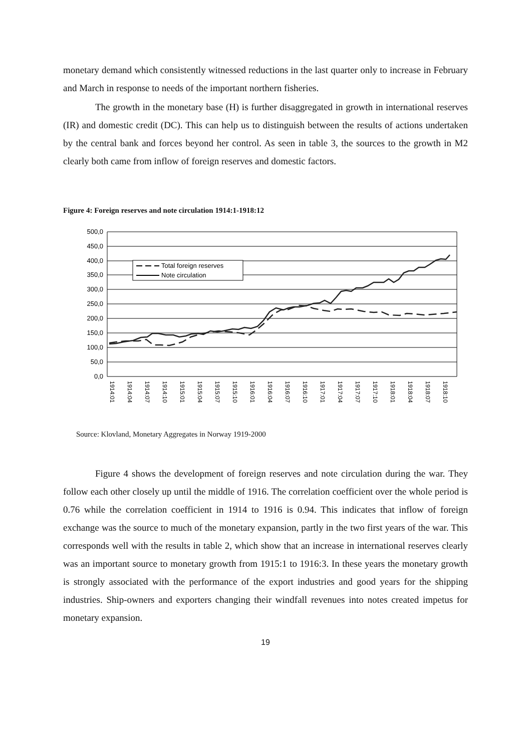monetary demand which consistently witnessed reductions in the last quarter only to increase in February and March in response to needs of the important northern fisheries.
The growth in the monetary base (H) is further disaggregated in growth in international reserves (IR) and domestic credit (DC). This can help us to distinguish between the results of actions undertaken by the central bank and forces beyond her control. As seen in table 3, the sources to the growth in M2 clearly both came from inflow of foreign reserves and domestic factors.
Figure 4: Foreign reserves and note circulation 1914:1-1918:12
500,0
450,0
400,0
350,0
300,0
250,0
200,0
150,0
100,0
50,0
0,0
Total foreign reserves
Note circulation
1914:01
1914:04
1914:07
1914:10
1915:01
1915:04
1915:07
1915:10
1916:01
1916:04
1916:07
1916:10
1917:01
1917:04
1917:07
1917:10
1918:01
1918:04
1918:07
1918:10
Source: Klovland, Monetary Aggregates in Norway 1919-2000
Figure 4 shows the development of foreign reserves and note circulation during the war. They follow each other closely up until the middle of 1916. The correlation coefficient over the whole period is 0.76 while the correlation coefficient in 1914 to 1916 is 0.94. This indicates that inflow of foreign exchange was the source to much of the monetary expansion, partly in the two first years of the war. This corresponds well with the results in table 2, which show that an increase in international reserves clearly was an important source to monetary growth from 1915:1 to 1916:3. In these years the monetary growth is strongly associated with the performance of the export industries and good years for the shipping industries. Ship-owners and exporters changing their windfall revenues into notes created impetus for monetary expansion.
19